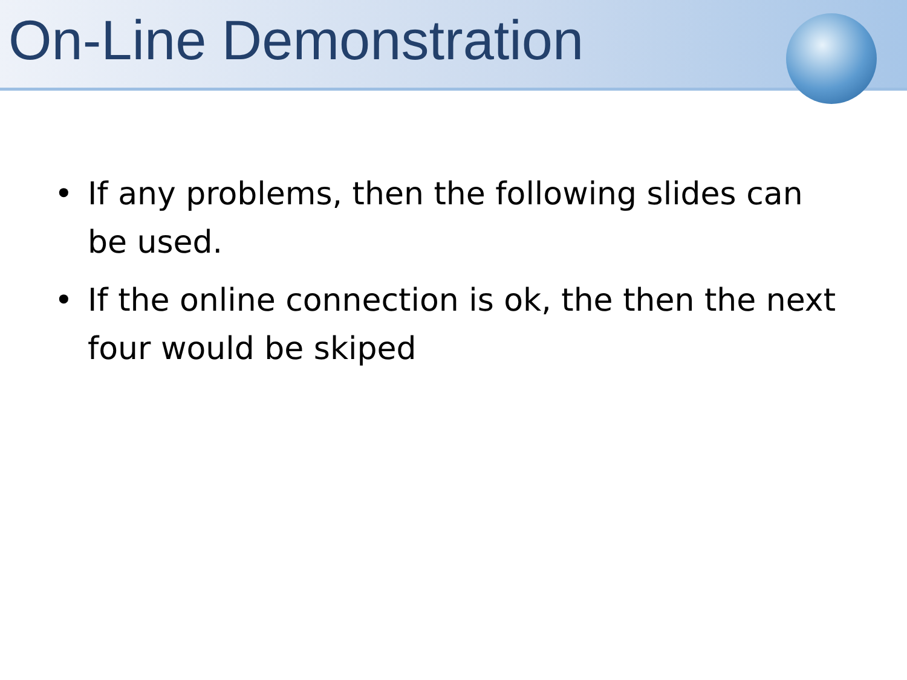On-Line Demonstration
• If any problems, then the following slides can be used.
• If the online connection is ok, the then the next four would be skiped